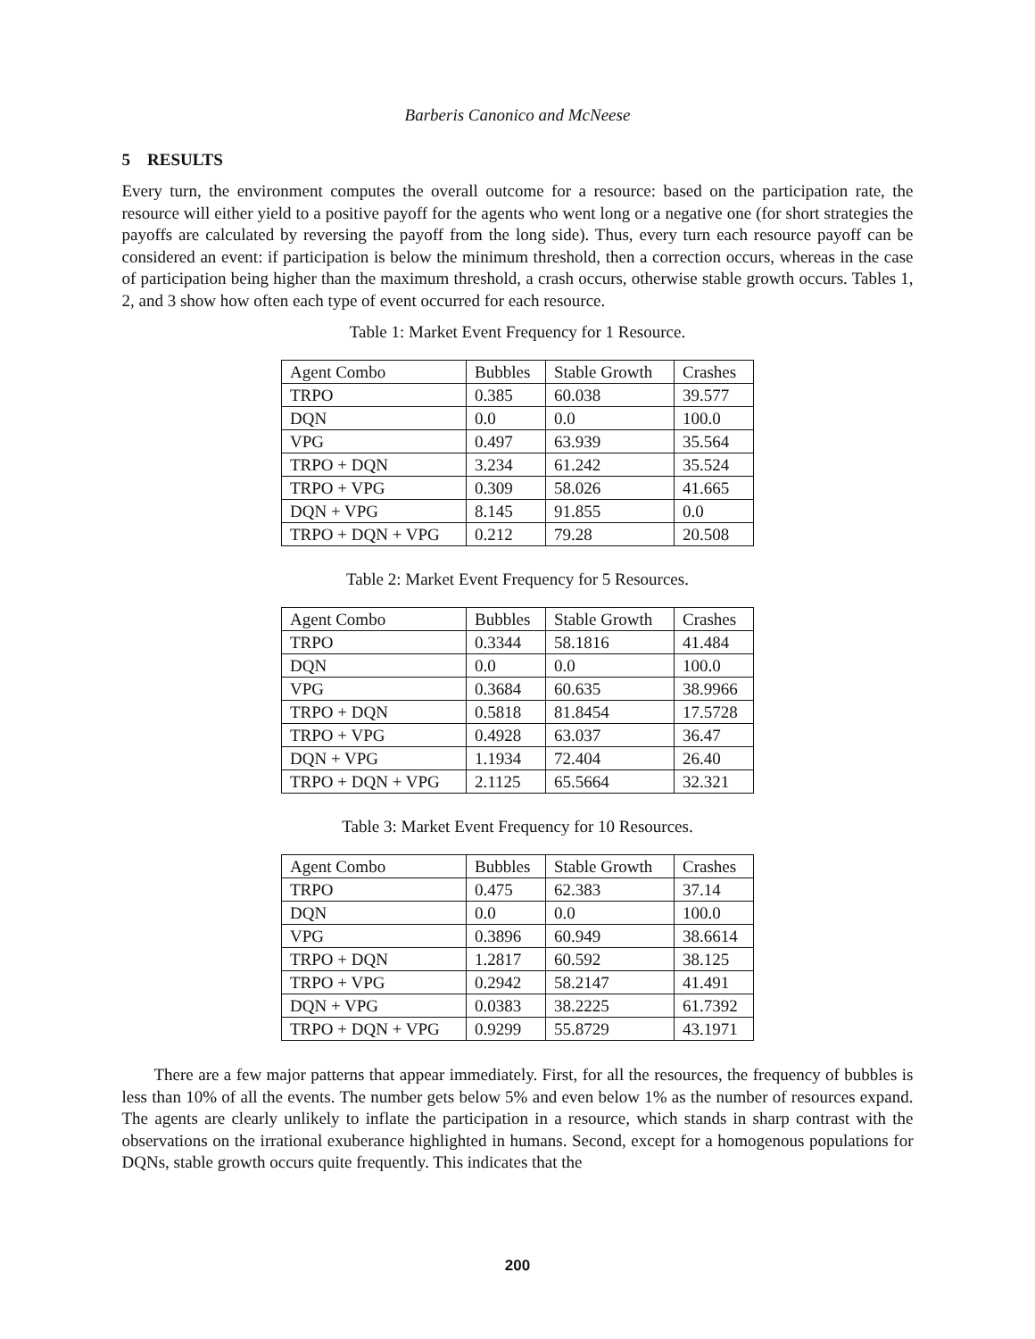Barberis Canonico and McNeese
5 RESULTS
Every turn, the environment computes the overall outcome for a resource: based on the participation rate, the resource will either yield to a positive payoff for the agents who went long or a negative one (for short strategies the payoffs are calculated by reversing the payoff from the long side). Thus, every turn each resource payoff can be considered an event: if participation is below the minimum threshold, then a correction occurs, whereas in the case of participation being higher than the maximum threshold, a crash occurs, otherwise stable growth occurs. Tables 1, 2, and 3 show how often each type of event occurred for each resource.
Table 1: Market Event Frequency for 1 Resource.
| Agent Combo | Bubbles | Stable Growth | Crashes |
| TRPO | 0.385 | 60.038 | 39.577 |
| DQN | 0.0 | 0.0 | 100.0 |
| VPG | 0.497 | 63.939 | 35.564 |
| TRPO + DQN | 3.234 | 61.242 | 35.524 |
| TRPO + VPG | 0.309 | 58.026 | 41.665 |
| DQN + VPG | 8.145 | 91.855 | 0.0 |
| TRPO + DQN + VPG | 0.212 | 79.28 | 20.508 |
Table 2: Market Event Frequency for 5 Resources.
| Agent Combo | Bubbles | Stable Growth | Crashes |
| TRPO | 0.3344 | 58.1816 | 41.484 |
| DQN | 0.0 | 0.0 | 100.0 |
| VPG | 0.3684 | 60.635 | 38.9966 |
| TRPO + DQN | 0.5818 | 81.8454 | 17.5728 |
| TRPO + VPG | 0.4928 | 63.037 | 36.47 |
| DQN + VPG | 1.1934 | 72.404 | 26.40 |
| TRPO + DQN + VPG | 2.1125 | 65.5664 | 32.321 |
Table 3: Market Event Frequency for 10 Resources.
| Agent Combo | Bubbles | Stable Growth | Crashes |
| TRPO | 0.475 | 62.383 | 37.14 |
| DQN | 0.0 | 0.0 | 100.0 |
| VPG | 0.3896 | 60.949 | 38.6614 |
| TRPO + DQN | 1.2817 | 60.592 | 38.125 |
| TRPO + VPG | 0.2942 | 58.2147 | 41.491 |
| DQN + VPG | 0.0383 | 38.2225 | 61.7392 |
| TRPO + DQN + VPG | 0.9299 | 55.8729 | 43.1971 |
There are a few major patterns that appear immediately. First, for all the resources, the frequency of bubbles is less than 10% of all the events. The number gets below 5% and even below 1% as the number of resources expand. The agents are clearly unlikely to inflate the participation in a resource, which stands in sharp contrast with the observations on the irrational exuberance highlighted in humans. Second, except for a homogenous populations for DQNs, stable growth occurs quite frequently. This indicates that the
200